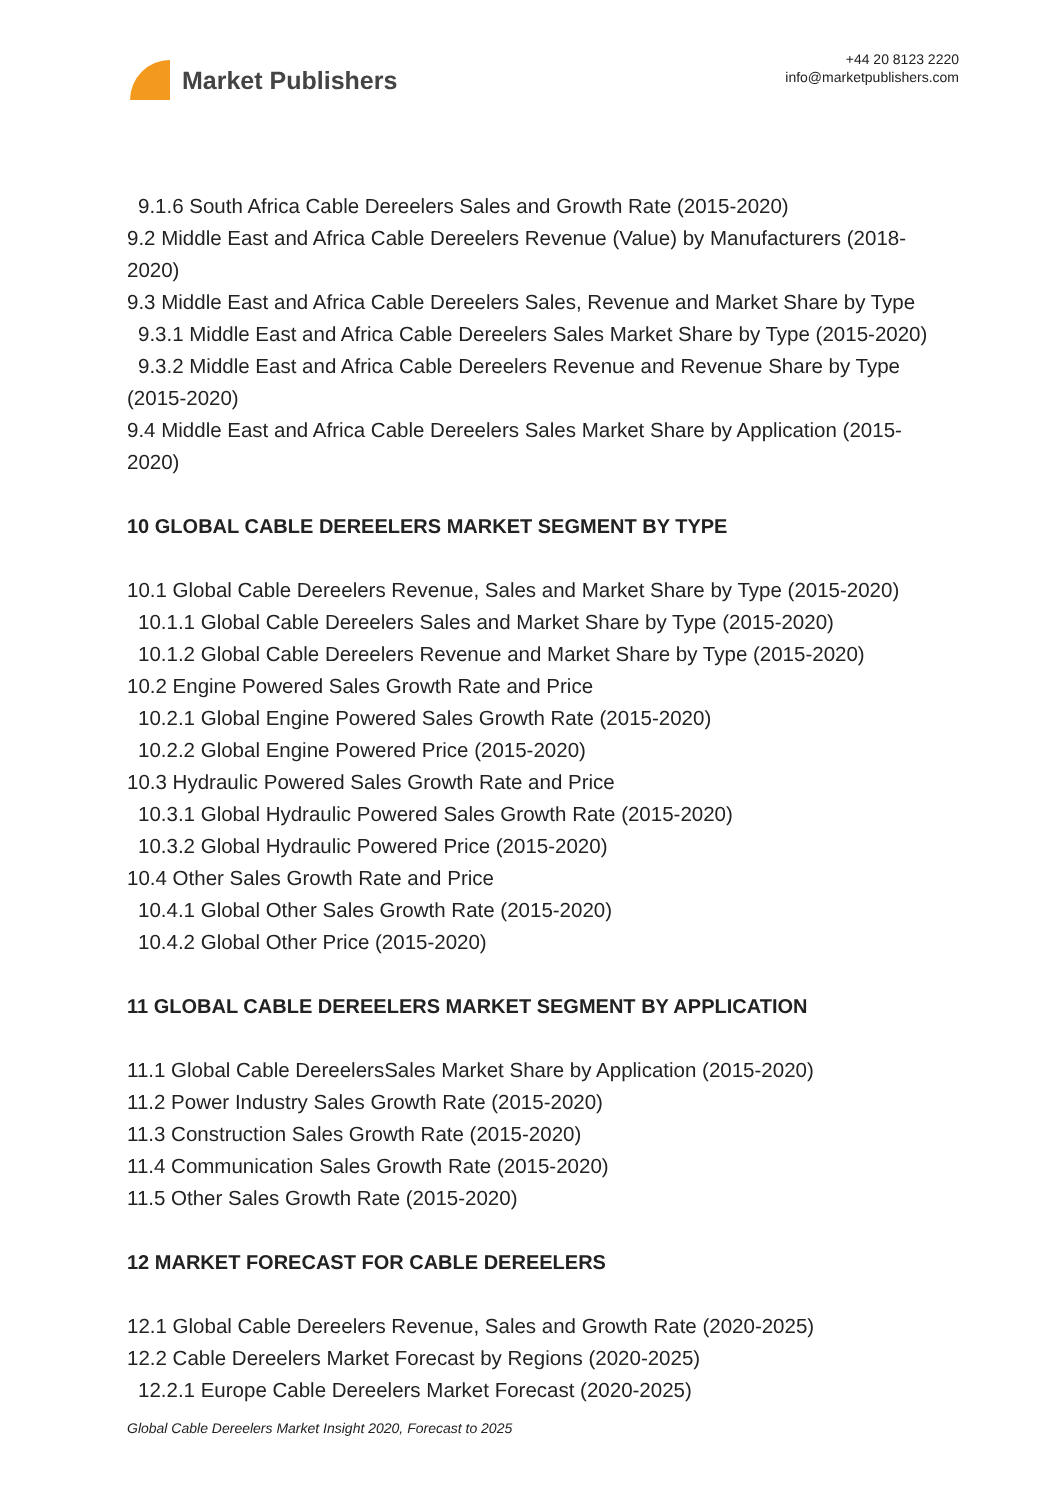Market Publishers
+44 20 8123 2220
info@marketpublishers.com
9.1.6 South Africa Cable Dereelers Sales and Growth Rate (2015-2020)
9.2 Middle East and Africa Cable Dereelers Revenue (Value) by Manufacturers (2018-2020)
9.3 Middle East and Africa Cable Dereelers Sales, Revenue and Market Share by Type
9.3.1 Middle East and Africa Cable Dereelers Sales Market Share by Type (2015-2020)
9.3.2 Middle East and Africa Cable Dereelers Revenue and Revenue Share by Type (2015-2020)
9.4 Middle East and Africa Cable Dereelers Sales Market Share by Application (2015-2020)
10 GLOBAL CABLE DEREELERS MARKET SEGMENT BY TYPE
10.1 Global Cable Dereelers Revenue, Sales and Market Share by Type (2015-2020)
10.1.1 Global Cable Dereelers Sales and Market Share by Type (2015-2020)
10.1.2 Global Cable Dereelers Revenue and Market Share by Type (2015-2020)
10.2 Engine Powered Sales Growth Rate and Price
10.2.1 Global Engine Powered Sales Growth Rate (2015-2020)
10.2.2 Global Engine Powered Price (2015-2020)
10.3 Hydraulic Powered Sales Growth Rate and Price
10.3.1 Global Hydraulic Powered Sales Growth Rate (2015-2020)
10.3.2 Global Hydraulic Powered Price (2015-2020)
10.4 Other Sales Growth Rate and Price
10.4.1 Global Other Sales Growth Rate (2015-2020)
10.4.2 Global Other Price (2015-2020)
11 GLOBAL CABLE DEREELERS MARKET SEGMENT BY APPLICATION
11.1 Global Cable DereelersSales Market Share by Application (2015-2020)
11.2 Power Industry Sales Growth Rate (2015-2020)
11.3 Construction Sales Growth Rate (2015-2020)
11.4 Communication Sales Growth Rate (2015-2020)
11.5 Other Sales Growth Rate (2015-2020)
12 MARKET FORECAST FOR CABLE DEREELERS
12.1 Global Cable Dereelers Revenue, Sales and Growth Rate (2020-2025)
12.2 Cable Dereelers Market Forecast by Regions (2020-2025)
12.2.1 Europe Cable Dereelers Market Forecast (2020-2025)
Global Cable Dereelers Market Insight 2020, Forecast to 2025